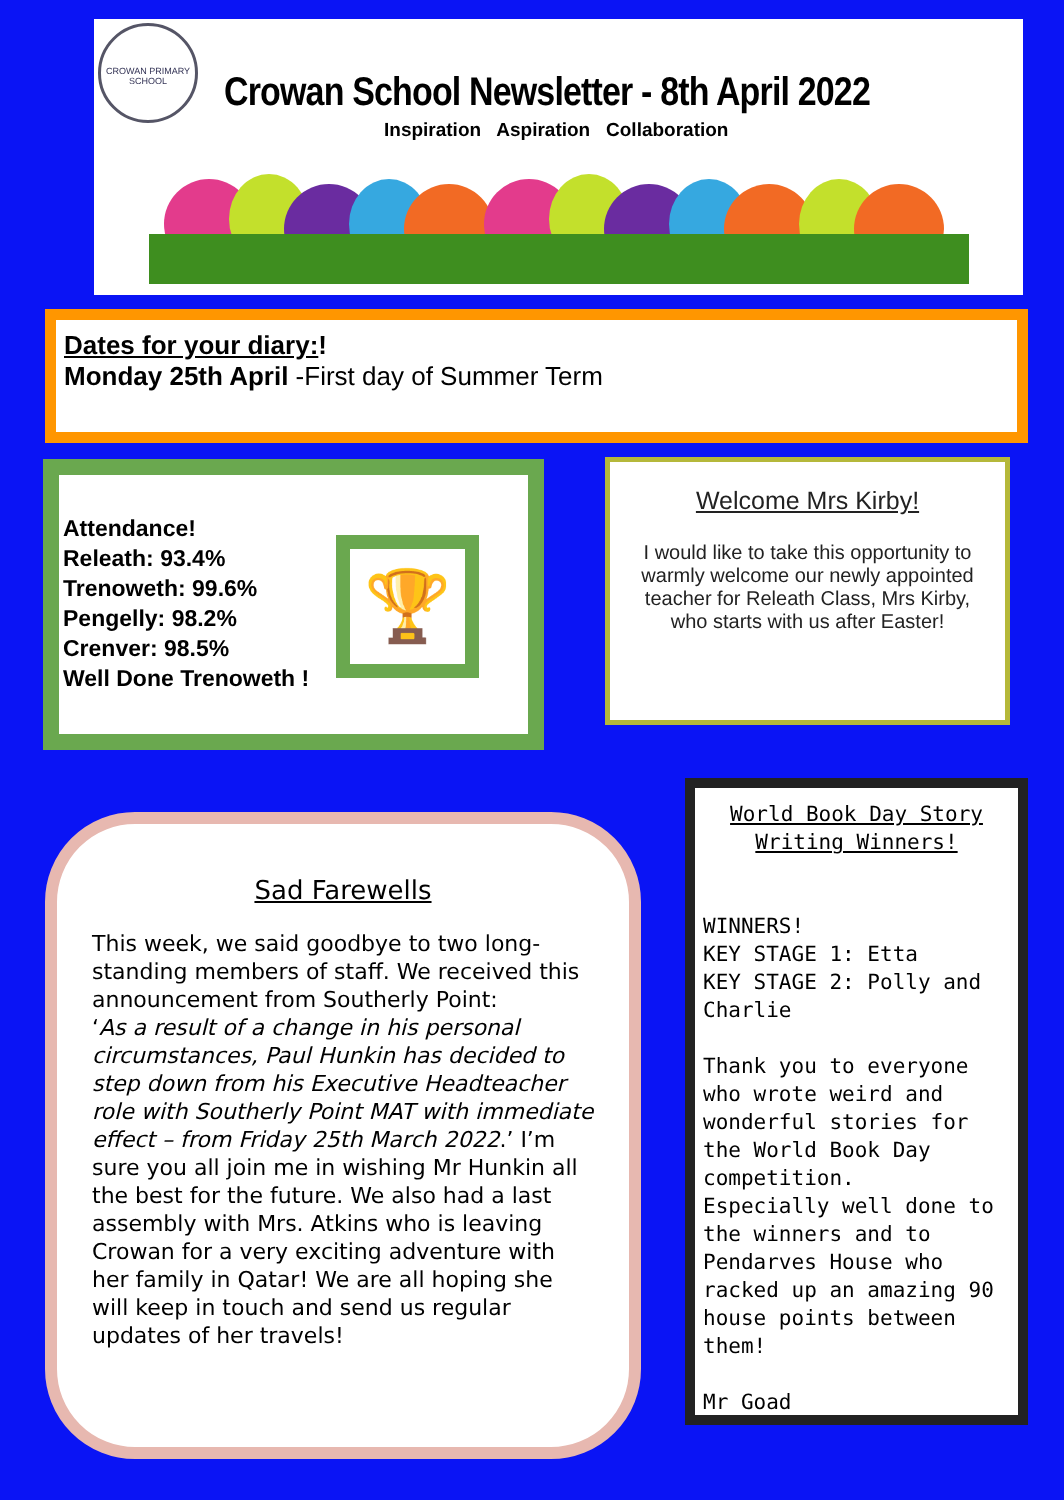CROWAN PRIMARY SCHOOL
Crowan School Newsletter - 8th April 2022
Inspiration Aspiration Collaboration
Dates for your diary:!
Monday 25th April -First day of Summer Term
Attendance!
Releath: 93.4%
Trenoweth: 99.6%
Pengelly: 98.2%
Crenver: 98.5%
Well Done Trenoweth !
🏆
Welcome Mrs Kirby!
I would like to take this opportunity to warmly welcome our newly appointed teacher for Releath Class, Mrs Kirby, who starts with us after Easter!
Sad Farewells
This week, we said goodbye to two long-standing members of staff. We received this announcement from Southerly Point:
‘As a result of a change in his personal circumstances, Paul Hunkin has decided to step down from his Executive Headteacher role with Southerly Point MAT with immediate effect – from Friday 25th March 2022.’ I’m sure you all join me in wishing Mr Hunkin all the best for the future. We also had a last assembly with Mrs. Atkins who is leaving Crowan for a very exciting adventure with her family in Qatar! We are all hoping she will keep in touch and send us regular updates of her travels!
World Book Day Story Writing Winners!
WINNERS!
KEY STAGE 1: Etta
KEY STAGE 2: Polly and Charlie
Thank you to everyone who wrote weird and wonderful stories for the World Book Day competition.
Especially well done to the winners and to Pendarves House who racked up an amazing 90 house points between them!
Mr Goad